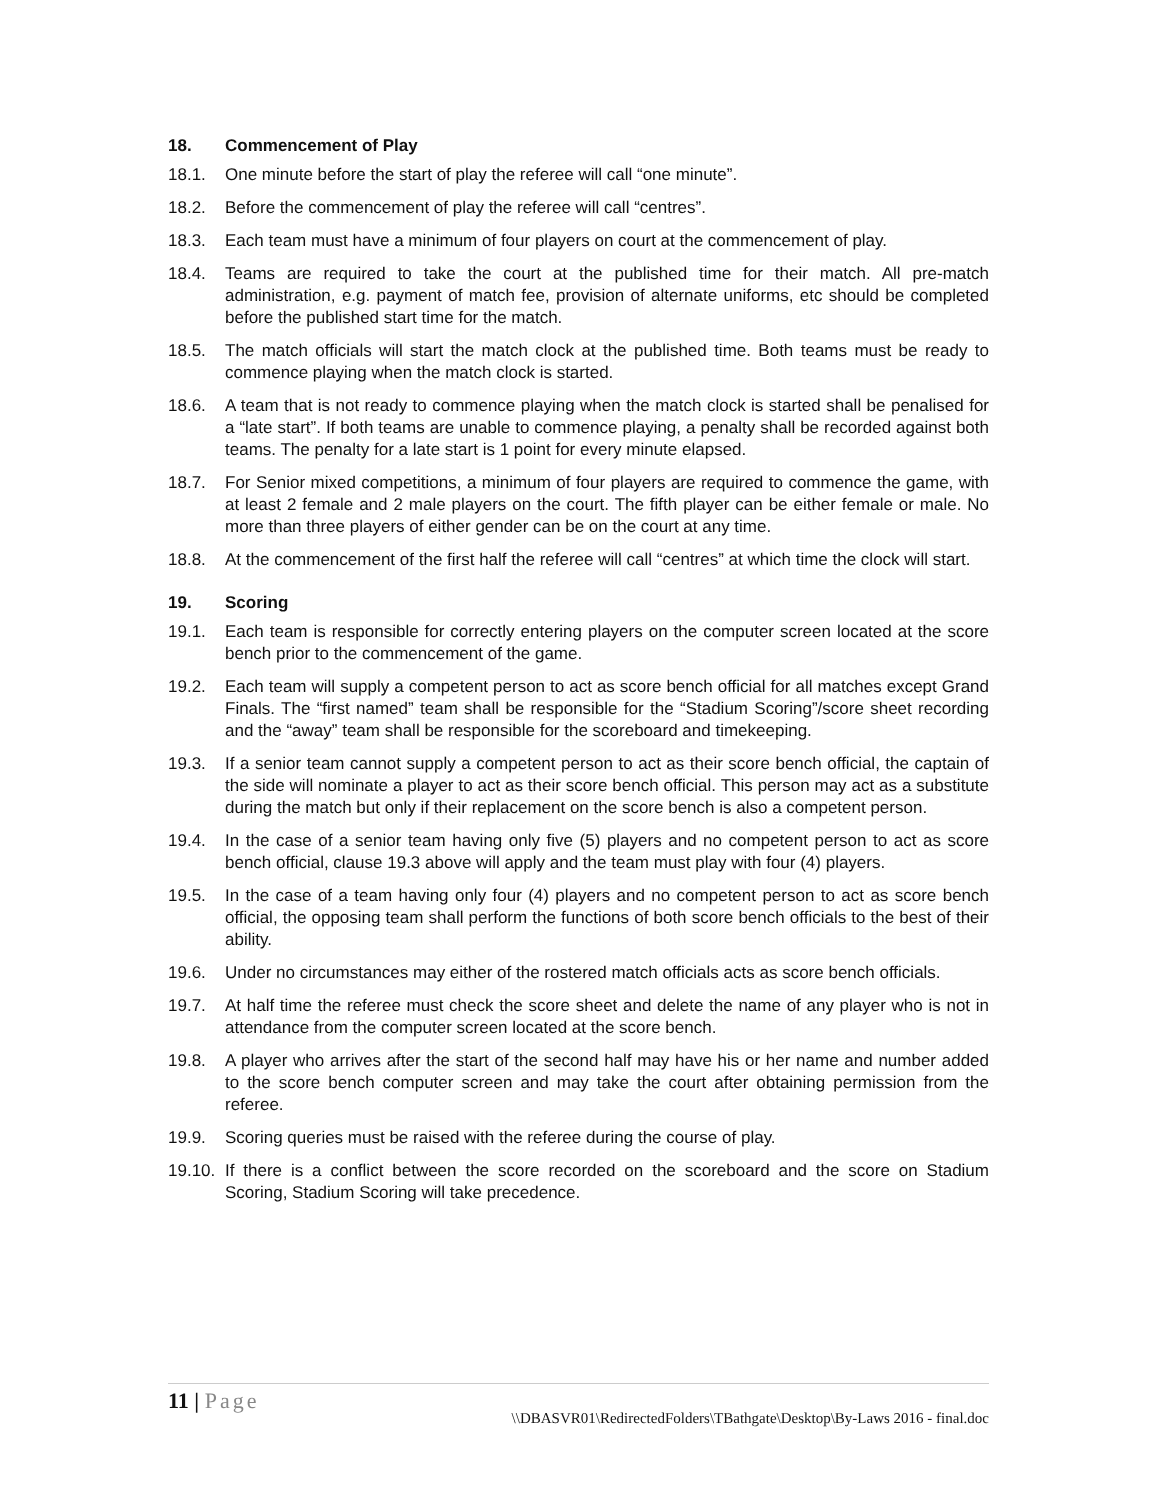18. Commencement of Play
18.1. One minute before the start of play the referee will call “one minute”.
18.2. Before the commencement of play the referee will call “centres”.
18.3. Each team must have a minimum of four players on court at the commencement of play.
18.4. Teams are required to take the court at the published time for their match. All pre-match administration, e.g. payment of match fee, provision of alternate uniforms, etc should be completed before the published start time for the match.
18.5. The match officials will start the match clock at the published time. Both teams must be ready to commence playing when the match clock is started.
18.6. A team that is not ready to commence playing when the match clock is started shall be penalised for a “late start”. If both teams are unable to commence playing, a penalty shall be recorded against both teams. The penalty for a late start is 1 point for every minute elapsed.
18.7. For Senior mixed competitions, a minimum of four players are required to commence the game, with at least 2 female and 2 male players on the court. The fifth player can be either female or male. No more than three players of either gender can be on the court at any time.
18.8. At the commencement of the first half the referee will call “centres” at which time the clock will start.
19. Scoring
19.1. Each team is responsible for correctly entering players on the computer screen located at the score bench prior to the commencement of the game.
19.2. Each team will supply a competent person to act as score bench official for all matches except Grand Finals. The “first named” team shall be responsible for the “Stadium Scoring”/score sheet recording and the “away” team shall be responsible for the scoreboard and timekeeping.
19.3. If a senior team cannot supply a competent person to act as their score bench official, the captain of the side will nominate a player to act as their score bench official. This person may act as a substitute during the match but only if their replacement on the score bench is also a competent person.
19.4. In the case of a senior team having only five (5) players and no competent person to act as score bench official, clause 19.3 above will apply and the team must play with four (4) players.
19.5. In the case of a team having only four (4) players and no competent person to act as score bench official, the opposing team shall perform the functions of both score bench officials to the best of their ability.
19.6. Under no circumstances may either of the rostered match officials acts as score bench officials.
19.7. At half time the referee must check the score sheet and delete the name of any player who is not in attendance from the computer screen located at the score bench.
19.8. A player who arrives after the start of the second half may have his or her name and number added to the score bench computer screen and may take the court after obtaining permission from the referee.
19.9. Scoring queries must be raised with the referee during the course of play.
19.10.
If there is a conflict between the score recorded on the scoreboard and the score on Stadium Scoring, Stadium Scoring will take precedence.
11 | Page
\\DBASVR01\RedirectedFolders\TBathgate\Desktop\By-Laws 2016 - final.doc